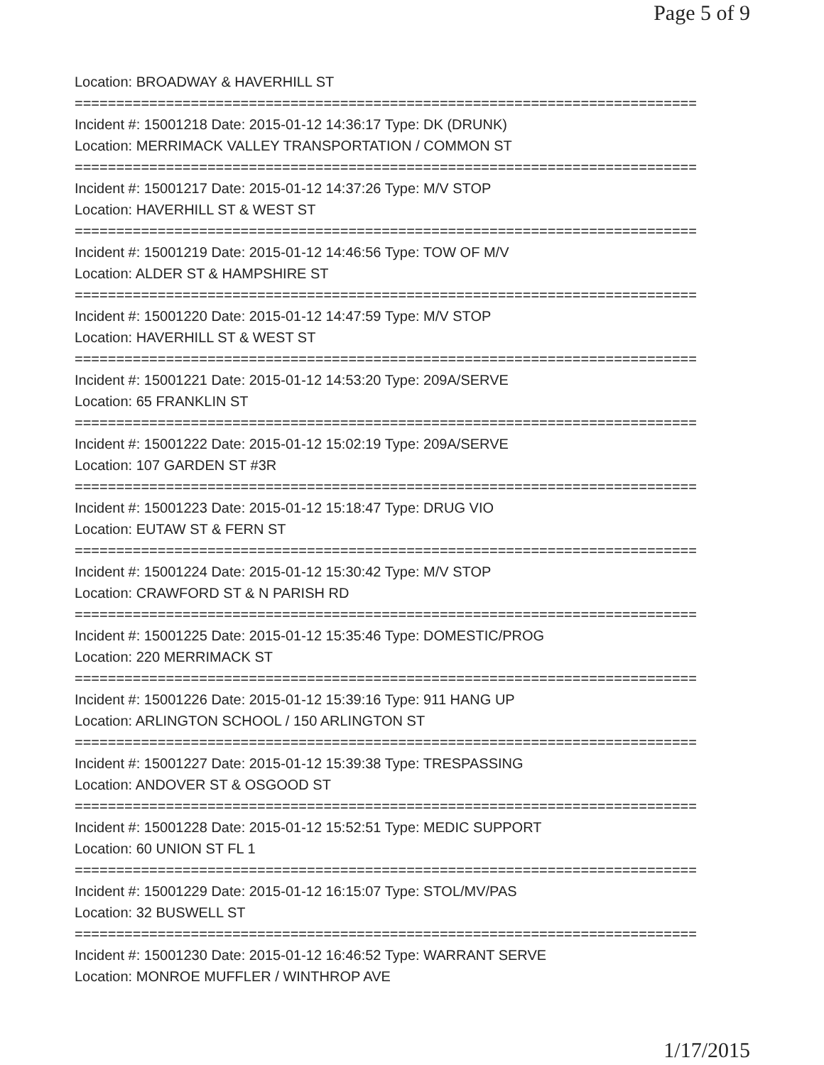Page 5 of 9
Location: BROADWAY & HAVERHILL ST
===========================================================================
Incident #: 15001218 Date: 2015-01-12 14:36:17 Type: DK (DRUNK)
Location: MERRIMACK VALLEY TRANSPORTATION / COMMON ST
===========================================================================
Incident #: 15001217 Date: 2015-01-12 14:37:26 Type: M/V STOP
Location: HAVERHILL ST & WEST ST
===========================================================================
Incident #: 15001219 Date: 2015-01-12 14:46:56 Type: TOW OF M/V
Location: ALDER ST & HAMPSHIRE ST
===========================================================================
Incident #: 15001220 Date: 2015-01-12 14:47:59 Type: M/V STOP
Location: HAVERHILL ST & WEST ST
===========================================================================
Incident #: 15001221 Date: 2015-01-12 14:53:20 Type: 209A/SERVE
Location: 65 FRANKLIN ST
===========================================================================
Incident #: 15001222 Date: 2015-01-12 15:02:19 Type: 209A/SERVE
Location: 107 GARDEN ST #3R
===========================================================================
Incident #: 15001223 Date: 2015-01-12 15:18:47 Type: DRUG VIO
Location: EUTAW ST & FERN ST
===========================================================================
Incident #: 15001224 Date: 2015-01-12 15:30:42 Type: M/V STOP
Location: CRAWFORD ST & N PARISH RD
===========================================================================
Incident #: 15001225 Date: 2015-01-12 15:35:46 Type: DOMESTIC/PROG
Location: 220 MERRIMACK ST
===========================================================================
Incident #: 15001226 Date: 2015-01-12 15:39:16 Type: 911 HANG UP
Location: ARLINGTON SCHOOL / 150 ARLINGTON ST
===========================================================================
Incident #: 15001227 Date: 2015-01-12 15:39:38 Type: TRESPASSING
Location: ANDOVER ST & OSGOOD ST
===========================================================================
Incident #: 15001228 Date: 2015-01-12 15:52:51 Type: MEDIC SUPPORT
Location: 60 UNION ST FL 1
===========================================================================
Incident #: 15001229 Date: 2015-01-12 16:15:07 Type: STOL/MV/PAS
Location: 32 BUSWELL ST
===========================================================================
Incident #: 15001230 Date: 2015-01-12 16:46:52 Type: WARRANT SERVE
Location: MONROE MUFFLER / WINTHROP AVE
1/17/2015